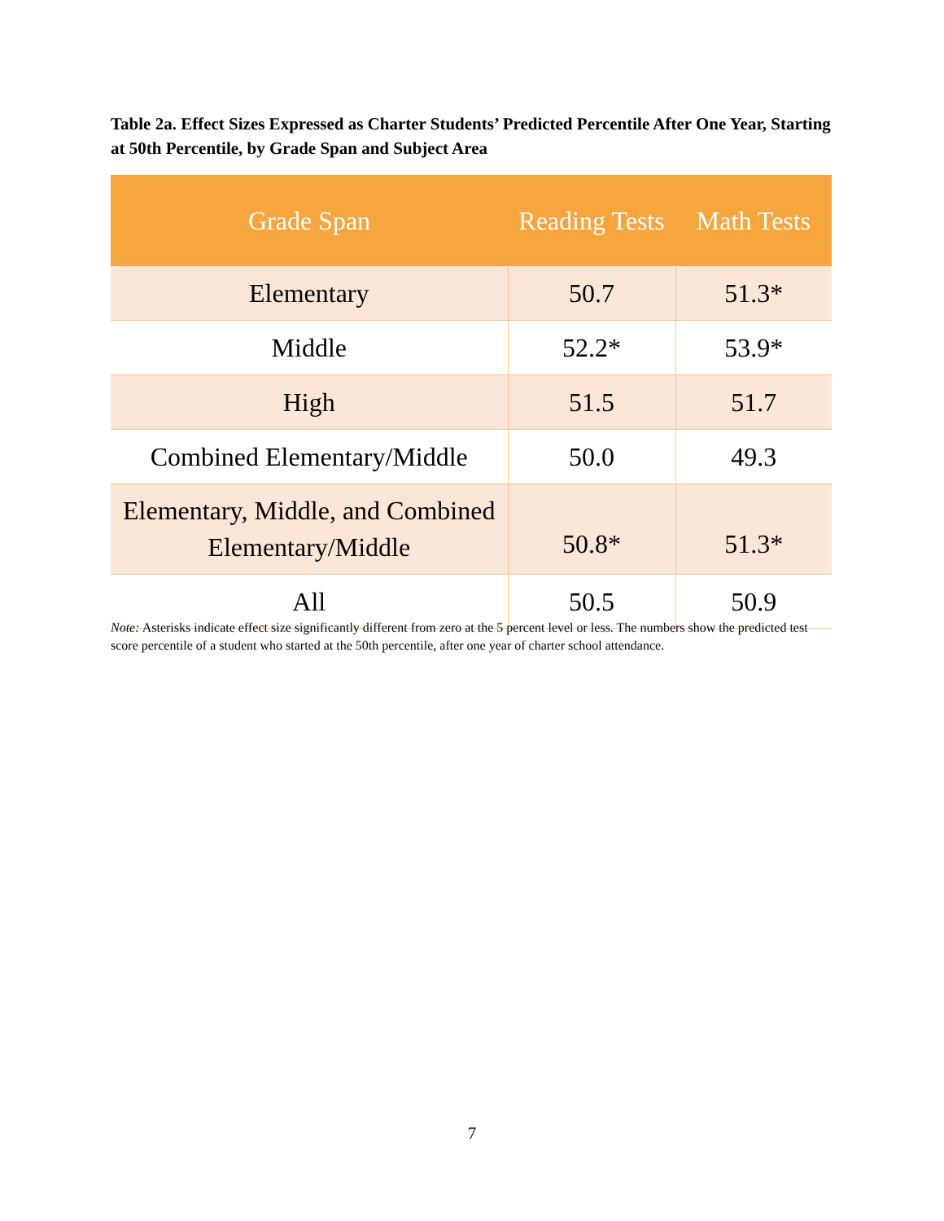Table 2a. Effect Sizes Expressed as Charter Students’ Predicted Percentile After One Year, Starting at 50th Percentile, by Grade Span and Subject Area
| Grade Span | Reading Tests | Math Tests |
| --- | --- | --- |
| Elementary | 50.7 | 51.3* |
| Middle | 52.2* | 53.9* |
| High | 51.5 | 51.7 |
| Combined Elementary/Middle | 50.0 | 49.3 |
| Elementary, Middle, and Combined Elementary/Middle | 50.8* | 51.3* |
| All | 50.5 | 50.9 |
Note: Asterisks indicate effect size significantly different from zero at the 5 percent level or less. The numbers show the predicted test score percentile of a student who started at the 50th percentile, after one year of charter school attendance.
7